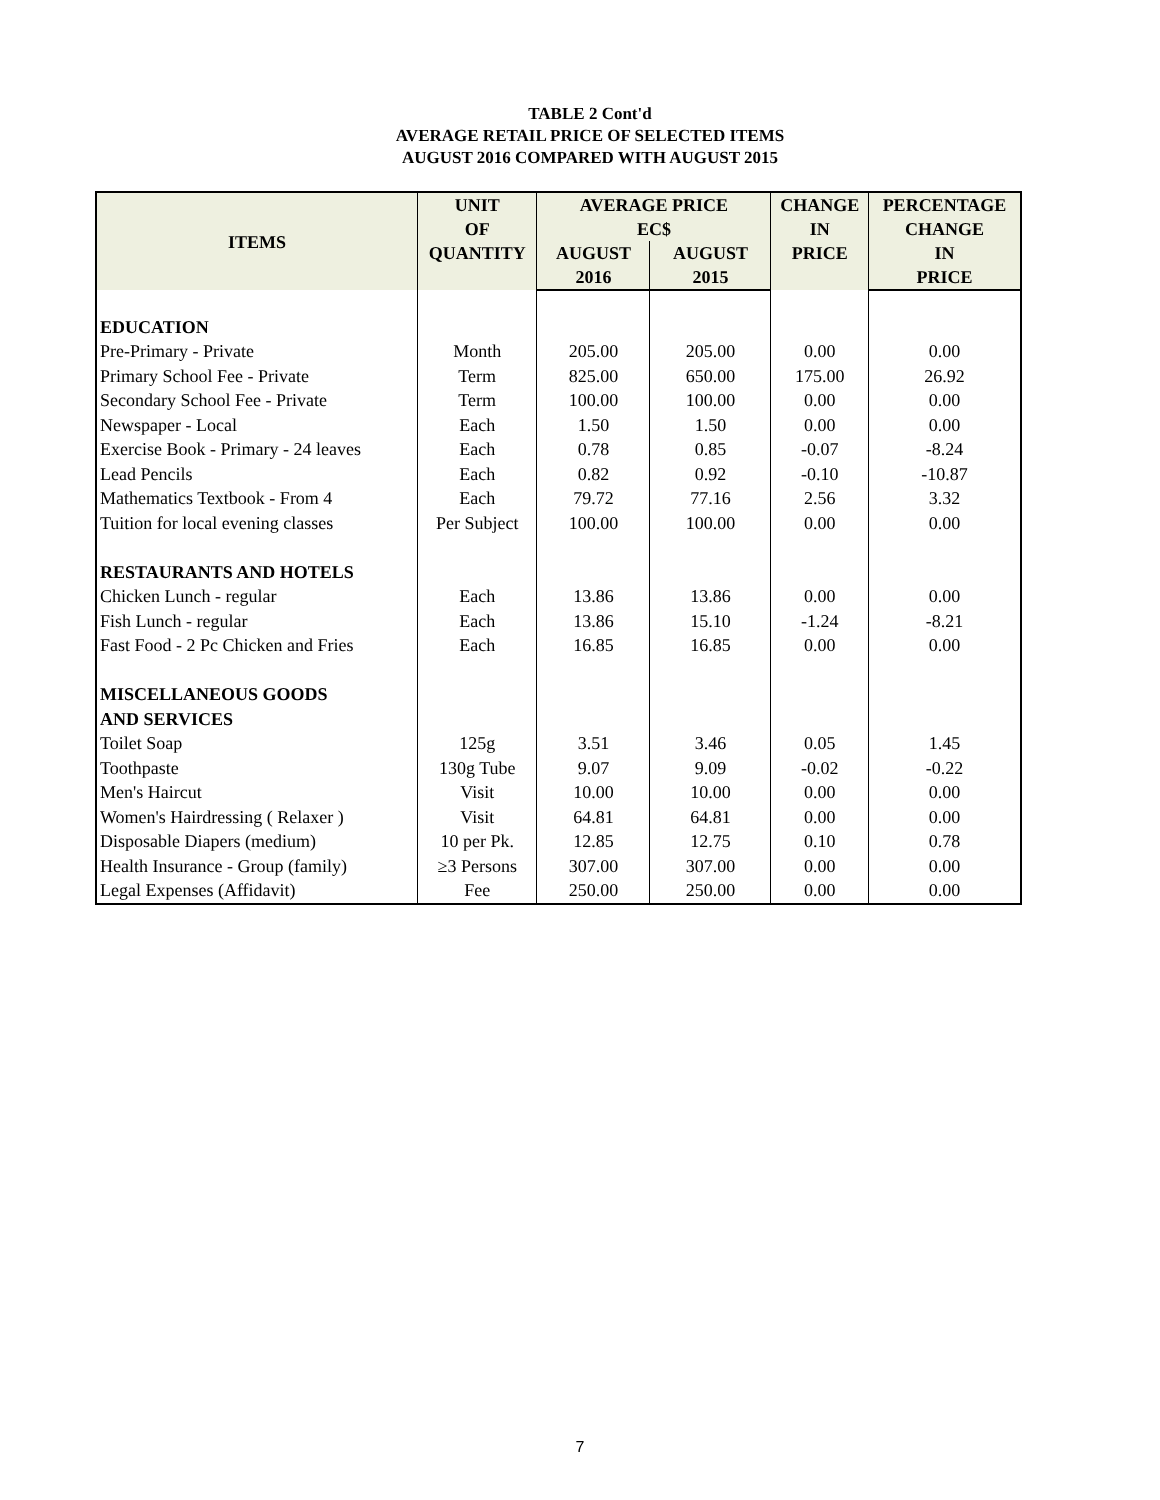TABLE 2 Cont'd
AVERAGE RETAIL PRICE OF SELECTED ITEMS
AUGUST 2016 COMPARED WITH AUGUST 2015
| ITEMS | UNIT | AVERAGE PRICE | | CHANGE | PERCENTAGE |
| --- | --- | --- | --- | --- | --- |
| | OF | EC$ | | IN | CHANGE |
| | QUANTITY | AUGUST | AUGUST | PRICE | IN |
| | | 2016 | 2015 | | PRICE |
| EDUCATION | | | | | |
| Pre-Primary - Private | Month | 205.00 | 205.00 | 0.00 | 0.00 |
| Primary School Fee - Private | Term | 825.00 | 650.00 | 175.00 | 26.92 |
| Secondary School Fee - Private | Term | 100.00 | 100.00 | 0.00 | 0.00 |
| Newspaper - Local | Each | 1.50 | 1.50 | 0.00 | 0.00 |
| Exercise Book - Primary - 24 leaves | Each | 0.78 | 0.85 | -0.07 | -8.24 |
| Lead Pencils | Each | 0.82 | 0.92 | -0.10 | -10.87 |
| Mathematics Textbook - From 4 | Each | 79.72 | 77.16 | 2.56 | 3.32 |
| Tuition for local evening classes | Per Subject | 100.00 | 100.00 | 0.00 | 0.00 |
| RESTAURANTS AND HOTELS | | | | | |
| Chicken Lunch - regular | Each | 13.86 | 13.86 | 0.00 | 0.00 |
| Fish Lunch - regular | Each | 13.86 | 15.10 | -1.24 | -8.21 |
| Fast Food - 2 Pc Chicken and Fries | Each | 16.85 | 16.85 | 0.00 | 0.00 |
| MISCELLANEOUS GOODS | | | | | |
| AND SERVICES | | | | | |
| Toilet Soap | 125g | 3.51 | 3.46 | 0.05 | 1.45 |
| Toothpaste | 130g Tube | 9.07 | 9.09 | -0.02 | -0.22 |
| Men's Haircut | Visit | 10.00 | 10.00 | 0.00 | 0.00 |
| Women's Hairdressing ( Relaxer ) | Visit | 64.81 | 64.81 | 0.00 | 0.00 |
| Disposable Diapers (medium) | 10 per Pk. | 12.85 | 12.75 | 0.10 | 0.78 |
| Health Insurance - Group (family) | ≥3 Persons | 307.00 | 307.00 | 0.00 | 0.00 |
| Legal Expenses (Affidavit) | Fee | 250.00 | 250.00 | 0.00 | 0.00 |
7